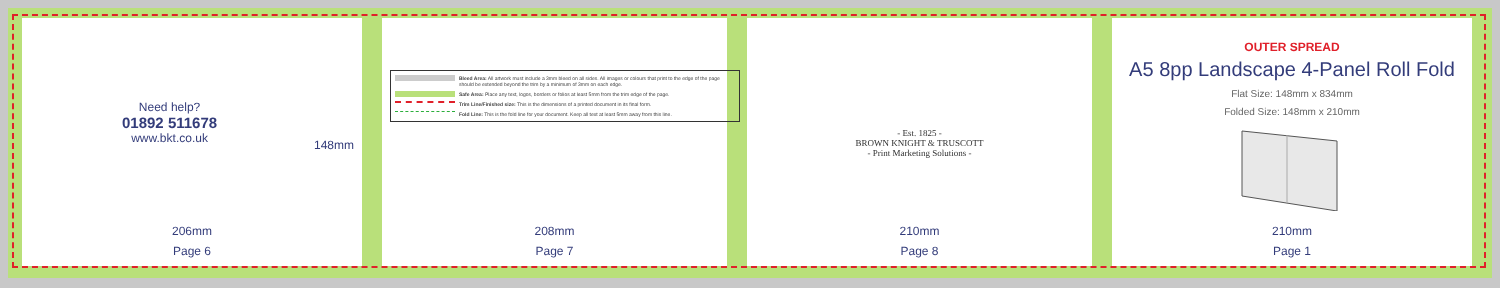Need help?
01892 511678
www.bkt.co.uk
148mm
206mm
Page 6
Bleed Area: All artwork must include a 3mm bleed on all sides. All images or colours that print to the edge of the page should be extended beyond the trim by a minimum of 3mm on each edge.
Safe Area: Place any text, logos, borders or folios at least 5mm from the trim edge of the page.
Trim Line/Finished size: This is the dimensions of a printed document in its final form.
Fold Line: This is the fold line for your document. Keep all text at least 5mm away from this line.
208mm
Page 7
- Est. 1825 -
BROWN KNIGHT & TRUSCOTT
- Print Marketing Solutions -
210mm
Page 8
OUTER SPREAD
A5 8pp Landscape 4-Panel Roll Fold
Flat Size: 148mm x 834mm
Folded Size: 148mm x 210mm
210mm
Page 1